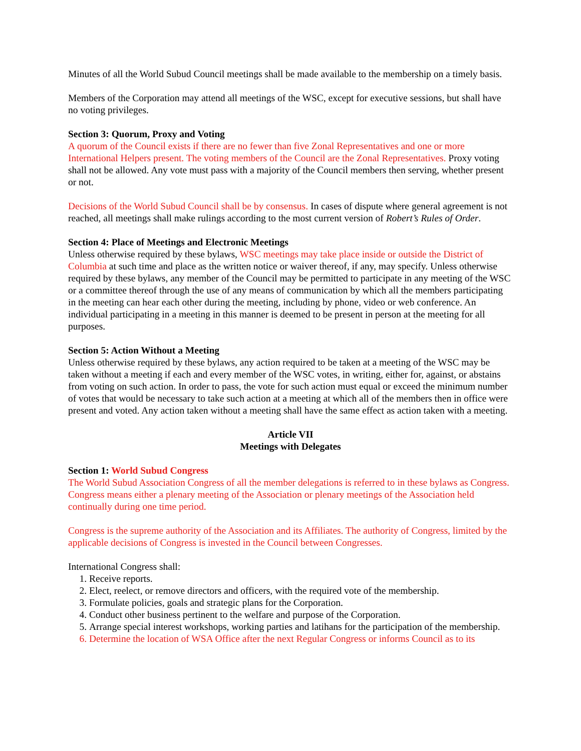Minutes of all the World Subud Council meetings shall be made available to the membership on a timely basis.
Members of the Corporation may attend all meetings of the WSC, except for executive sessions, but shall have no voting privileges.
Section 3: Quorum, Proxy and Voting
A quorum of the Council exists if there are no fewer than five Zonal Representatives and one or more International Helpers present. The voting members of the Council are the Zonal Representatives. Proxy voting shall not be allowed. Any vote must pass with a majority of the Council members then serving, whether present or not.
Decisions of the World Subud Council shall be by consensus. In cases of dispute where general agreement is not reached, all meetings shall make rulings according to the most current version of Robert’s Rules of Order.
Section 4: Place of Meetings and Electronic Meetings
Unless otherwise required by these bylaws, WSC meetings may take place inside or outside the District of Columbia at such time and place as the written notice or waiver thereof, if any, may specify. Unless otherwise required by these bylaws, any member of the Council may be permitted to participate in any meeting of the WSC or a committee thereof through the use of any means of communication by which all the members participating in the meeting can hear each other during the meeting, including by phone, video or web conference. An individual participating in a meeting in this manner is deemed to be present in person at the meeting for all purposes.
Section 5: Action Without a Meeting
Unless otherwise required by these bylaws, any action required to be taken at a meeting of the WSC may be taken without a meeting if each and every member of the WSC votes, in writing, either for, against, or abstains from voting on such action. In order to pass, the vote for such action must equal or exceed the minimum number of votes that would be necessary to take such action at a meeting at which all of the members then in office were present and voted. Any action taken without a meeting shall have the same effect as action taken with a meeting.
Article VII
Meetings with Delegates
Section 1: World Subud Congress
The World Subud Association Congress of all the member delegations is referred to in these bylaws as Congress. Congress means either a plenary meeting of the Association or plenary meetings of the Association held continually during one time period.
Congress is the supreme authority of the Association and its Affiliates. The authority of Congress, limited by the applicable decisions of Congress is invested in the Council between Congresses.
International Congress shall:
1. Receive reports.
2. Elect, reelect, or remove directors and officers, with the required vote of the membership.
3. Formulate policies, goals and strategic plans for the Corporation.
4. Conduct other business pertinent to the welfare and purpose of the Corporation.
5. Arrange special interest workshops, working parties and latihans for the participation of the membership.
6. Determine the location of WSA Office after the next Regular Congress or informs Council as to its